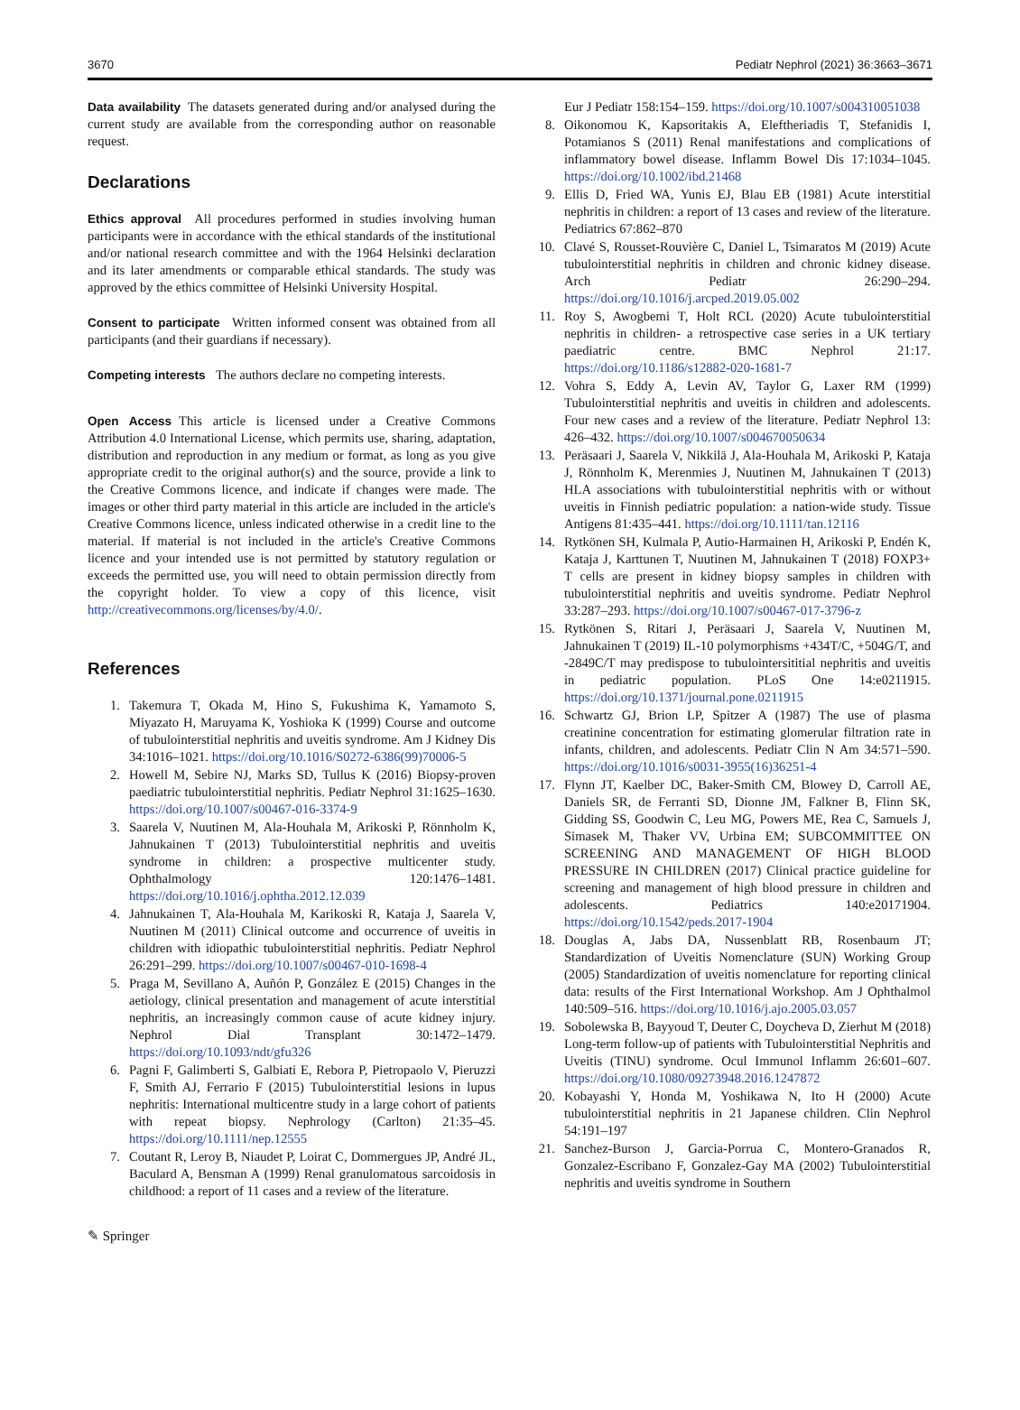3670 Pediatr Nephrol (2021) 36:3663–3671
Data availability The datasets generated during and/or analysed during the current study are available from the corresponding author on reasonable request.
Declarations
Ethics approval All procedures performed in studies involving human participants were in accordance with the ethical standards of the institutional and/or national research committee and with the 1964 Helsinki declaration and its later amendments or comparable ethical standards. The study was approved by the ethics committee of Helsinki University Hospital.
Consent to participate Written informed consent was obtained from all participants (and their guardians if necessary).
Competing interests The authors declare no competing interests.
Open Access This article is licensed under a Creative Commons Attribution 4.0 International License, which permits use, sharing, adaptation, distribution and reproduction in any medium or format, as long as you give appropriate credit to the original author(s) and the source, provide a link to the Creative Commons licence, and indicate if changes were made. The images or other third party material in this article are included in the article's Creative Commons licence, unless indicated otherwise in a credit line to the material. If material is not included in the article's Creative Commons licence and your intended use is not permitted by statutory regulation or exceeds the permitted use, you will need to obtain permission directly from the copyright holder. To view a copy of this licence, visit http://creativecommons.org/licenses/by/4.0/.
References
1. Takemura T, Okada M, Hino S, Fukushima K, Yamamoto S, Miyazato H, Maruyama K, Yoshioka K (1999) Course and outcome of tubulointerstitial nephritis and uveitis syndrome. Am J Kidney Dis 34:1016–1021. https://doi.org/10.1016/S0272-6386(99)70006-5
2. Howell M, Sebire NJ, Marks SD, Tullus K (2016) Biopsy-proven paediatric tubulointerstitial nephritis. Pediatr Nephrol 31:1625–1630. https://doi.org/10.1007/s00467-016-3374-9
3. Saarela V, Nuutinen M, Ala-Houhala M, Arikoski P, Rönnholm K, Jahnukainen T (2013) Tubulointerstitial nephritis and uveitis syndrome in children: a prospective multicenter study. Ophthalmology 120:1476–1481. https://doi.org/10.1016/j.ophtha.2012.12.039
4. Jahnukainen T, Ala-Houhala M, Karikoski R, Kataja J, Saarela V, Nuutinen M (2011) Clinical outcome and occurrence of uveitis in children with idiopathic tubulointerstitial nephritis. Pediatr Nephrol 26:291–299. https://doi.org/10.1007/s00467-010-1698-4
5. Praga M, Sevillano A, Auñón P, González E (2015) Changes in the aetiology, clinical presentation and management of acute interstitial nephritis, an increasingly common cause of acute kidney injury. Nephrol Dial Transplant 30:1472–1479. https://doi.org/10.1093/ndt/gfu326
6. Pagni F, Galimberti S, Galbiati E, Rebora P, Pietropaolo V, Pieruzzi F, Smith AJ, Ferrario F (2015) Tubulointerstitial lesions in lupus nephritis: International multicentre study in a large cohort of patients with repeat biopsy. Nephrology (Carlton) 21:35–45. https://doi.org/10.1111/nep.12555
7. Coutant R, Leroy B, Niaudet P, Loirat C, Dommergues JP, André JL, Baculard A, Bensman A (1999) Renal granulomatous sarcoidosis in childhood: a report of 11 cases and a review of the literature.
Eur J Pediatr 158:154–159. https://doi.org/10.1007/s004310051038
8. Oikonomou K, Kapsoritakis A, Eleftheriadis T, Stefanidis I, Potamianos S (2011) Renal manifestations and complications of inflammatory bowel disease. Inflamm Bowel Dis 17:1034–1045. https://doi.org/10.1002/ibd.21468
9. Ellis D, Fried WA, Yunis EJ, Blau EB (1981) Acute interstitial nephritis in children: a report of 13 cases and review of the literature. Pediatrics 67:862–870
10. Clavé S, Rousset-Rouvière C, Daniel L, Tsimaratos M (2019) Acute tubulointerstitial nephritis in children and chronic kidney disease. Arch Pediatr 26:290–294. https://doi.org/10.1016/j.arcped.2019.05.002
11. Roy S, Awogbemi T, Holt RCL (2020) Acute tubulointerstitial nephritis in children- a retrospective case series in a UK tertiary paediatric centre. BMC Nephrol 21:17. https://doi.org/10.1186/s12882-020-1681-7
12. Vohra S, Eddy A, Levin AV, Taylor G, Laxer RM (1999) Tubulointerstitial nephritis and uveitis in children and adolescents. Four new cases and a review of the literature. Pediatr Nephrol 13: 426–432. https://doi.org/10.1007/s004670050634
13. Peräsaari J, Saarela V, Nikkilä J, Ala-Houhala M, Arikoski P, Kataja J, Rönnholm K, Merenmies J, Nuutinen M, Jahnukainen T (2013) HLA associations with tubulointerstitial nephritis with or without uveitis in Finnish pediatric population: a nation-wide study. Tissue Antigens 81:435–441. https://doi.org/10.1111/tan.12116
14. Rytkönen SH, Kulmala P, Autio-Harmainen H, Arikoski P, Endén K, Kataja J, Karttunen T, Nuutinen M, Jahnukainen T (2018) FOXP3+ T cells are present in kidney biopsy samples in children with tubulointerstitial nephritis and uveitis syndrome. Pediatr Nephrol 33:287–293. https://doi.org/10.1007/s00467-017-3796-z
15. Rytkönen S, Ritari J, Peräsaari J, Saarela V, Nuutinen M, Jahnukainen T (2019) IL-10 polymorphisms +434T/C, +504G/T, and -2849C/T may predispose to tubulointersititial nephritis and uveitis in pediatric population. PLoS One 14:e0211915. https://doi.org/10.1371/journal.pone.0211915
16. Schwartz GJ, Brion LP, Spitzer A (1987) The use of plasma creatinine concentration for estimating glomerular filtration rate in infants, children, and adolescents. Pediatr Clin N Am 34:571–590. https://doi.org/10.1016/s0031-3955(16)36251-4
17. Flynn JT, Kaelber DC, Baker-Smith CM, Blowey D, Carroll AE, Daniels SR, de Ferranti SD, Dionne JM, Falkner B, Flinn SK, Gidding SS, Goodwin C, Leu MG, Powers ME, Rea C, Samuels J, Simasek M, Thaker VV, Urbina EM; SUBCOMMITTEE ON SCREENING AND MANAGEMENT OF HIGH BLOOD PRESSURE IN CHILDREN (2017) Clinical practice guideline for screening and management of high blood pressure in children and adolescents. Pediatrics 140:e20171904. https://doi.org/10.1542/peds.2017-1904
18. Douglas A, Jabs DA, Nussenblatt RB, Rosenbaum JT; Standardization of Uveitis Nomenclature (SUN) Working Group (2005) Standardization of uveitis nomenclature for reporting clinical data: results of the First International Workshop. Am J Ophthalmol 140:509–516. https://doi.org/10.1016/j.ajo.2005.03.057
19. Sobolewska B, Bayyoud T, Deuter C, Doycheva D, Zierhut M (2018) Long-term follow-up of patients with Tubulointerstitial Nephritis and Uveitis (TINU) syndrome. Ocul Immunol Inflamm 26:601–607. https://doi.org/10.1080/09273948.2016.1247872
20. Kobayashi Y, Honda M, Yoshikawa N, Ito H (2000) Acute tubulointerstitial nephritis in 21 Japanese children. Clin Nephrol 54:191–197
21. Sanchez-Burson J, Garcia-Porrua C, Montero-Granados R, Gonzalez-Escribano F, Gonzalez-Gay MA (2002) Tubulointerstitial nephritis and uveitis syndrome in Southern
✎ Springer